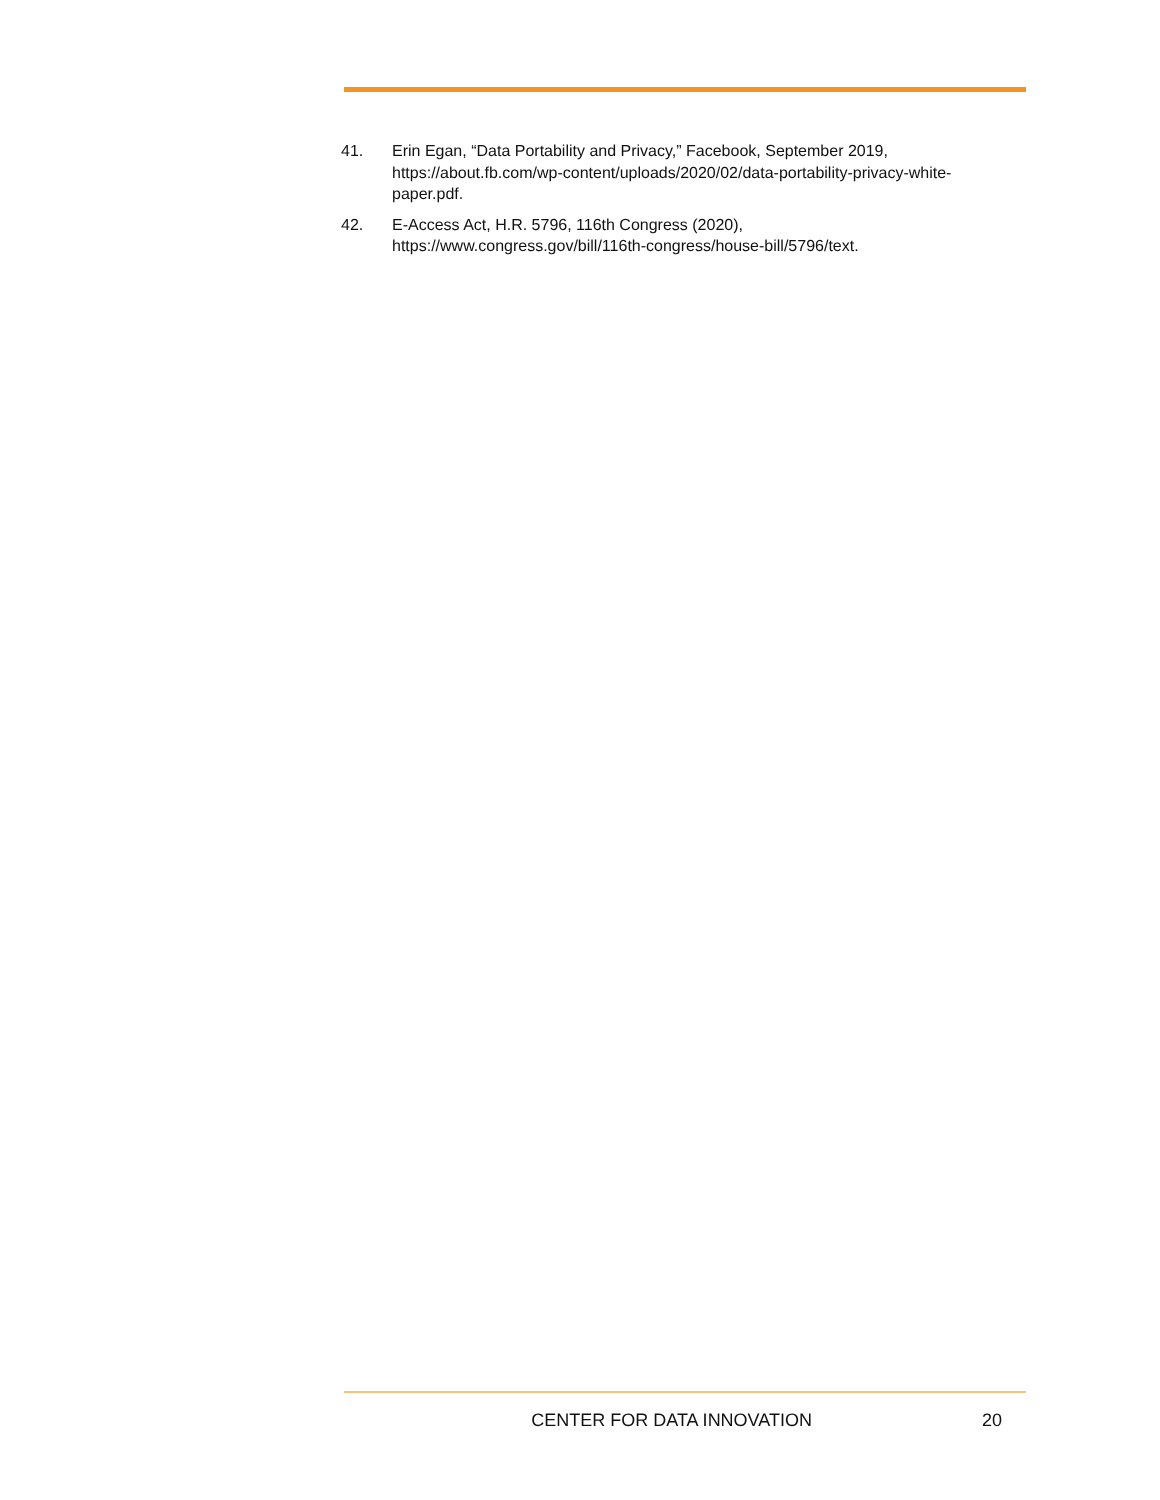41. Erin Egan, “Data Portability and Privacy,” Facebook, September 2019, https://about.fb.com/wp-content/uploads/2020/02/data-portability-privacy-white-paper.pdf.
42. E-Access Act, H.R. 5796, 116th Congress (2020), https://www.congress.gov/bill/116th-congress/house-bill/5796/text.
CENTER FOR DATA INNOVATION 20